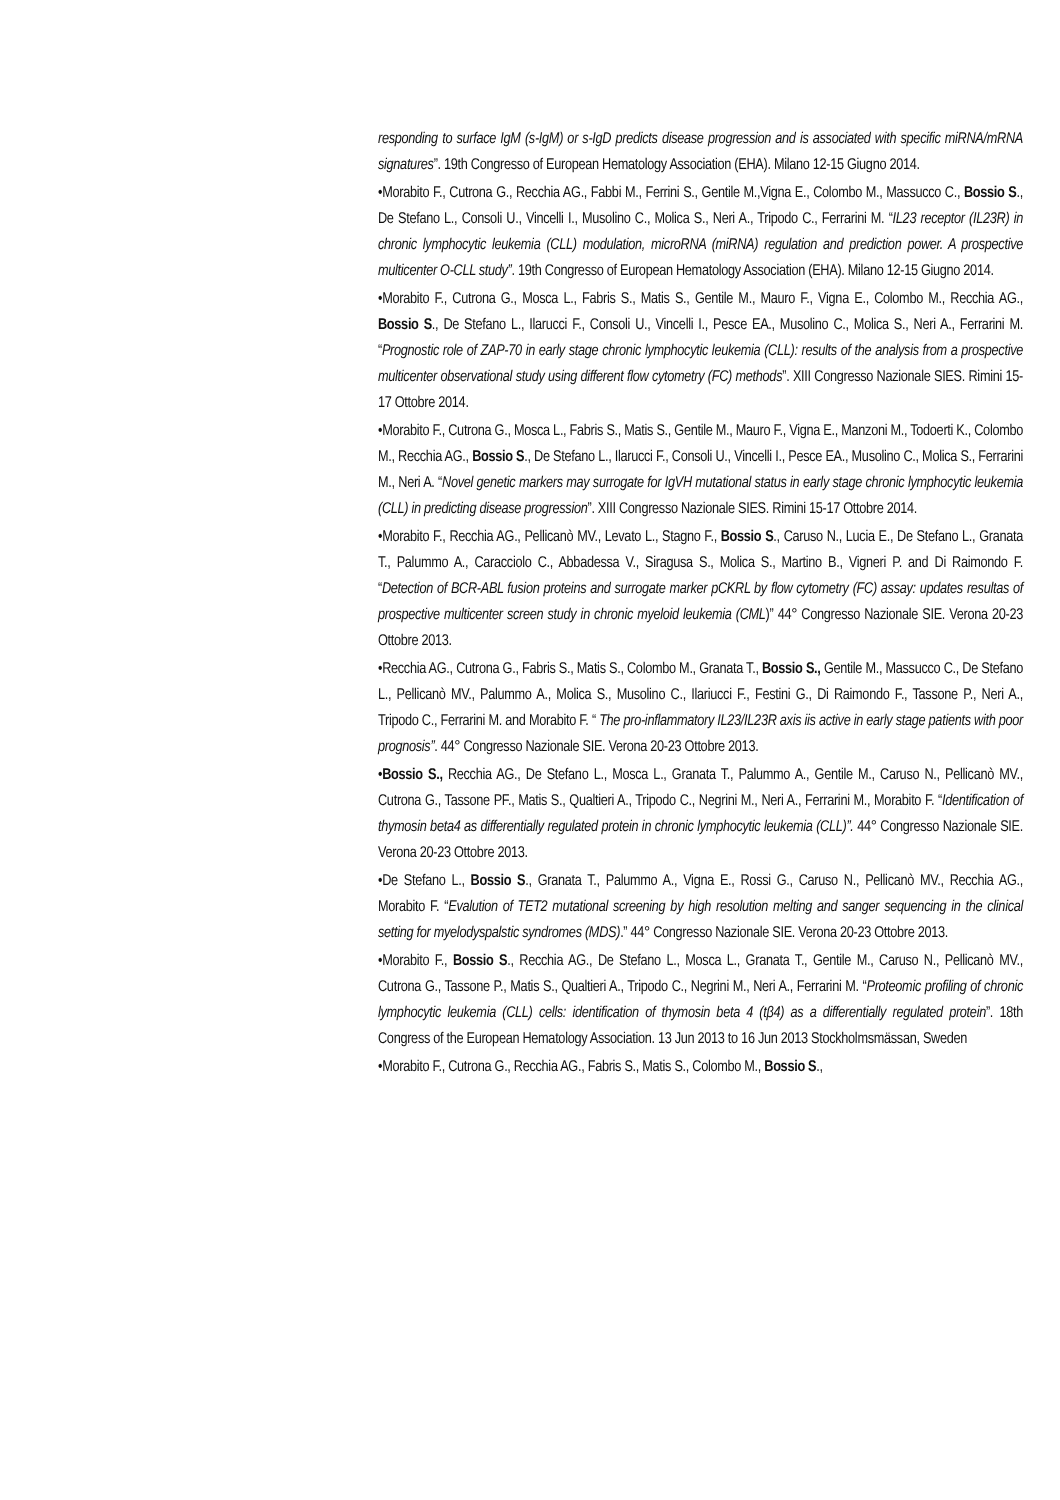responding to surface IgM (s-IgM) or s-IgD predicts disease progression and is associated with specific miRNA/mRNA signatures”. 19th Congresso of European Hematology Association (EHA). Milano 12-15 Giugno 2014.
•Morabito F., Cutrona G., Recchia AG., Fabbi M., Ferrini S., Gentile M.,Vigna E., Colombo M., Massucco C., Bossio S., De Stefano L., Consoli U., Vincelli I., Musolino C., Molica S., Neri A., Tripodo C., Ferrarini M. “IL23 receptor (IL23R) in chronic lymphocytic leukemia (CLL) modulation, microRNA (miRNA) regulation and prediction power. A prospective multicenter O-CLL study”. 19th Congresso of European Hematology Association (EHA). Milano 12-15 Giugno 2014.
•Morabito F., Cutrona G., Mosca L., Fabris S., Matis S., Gentile M., Mauro F., Vigna E., Colombo M., Recchia AG., Bossio S., De Stefano L., Ilarucci F., Consoli U., Vincelli I., Pesce EA., Musolino C., Molica S., Neri A., Ferrarini M. “Prognostic role of ZAP-70 in early stage chronic lymphocytic leukemia (CLL): results of the analysis from a prospective multicenter observational study using different flow cytometry (FC) methods”. XIII Congresso Nazionale SIES. Rimini 15-17 Ottobre 2014.
•Morabito F., Cutrona G., Mosca L., Fabris S., Matis S., Gentile M., Mauro F., Vigna E., Manzoni M., Todoerti K., Colombo M., Recchia AG., Bossio S., De Stefano L., Ilarucci F., Consoli U., Vincelli I., Pesce EA., Musolino C., Molica S., Ferrarini M., Neri A. “Novel genetic markers may surrogate for IgVH mutational status in early stage chronic lymphocytic leukemia (CLL) in predicting disease progression”. XIII Congresso Nazionale SIES. Rimini 15-17 Ottobre 2014.
•Morabito F., Recchia AG., Pellicanò MV., Levato L., Stagno F., Bossio S., Caruso N., Lucia E., De Stefano L., Granata T., Palummo A., Caracciolo C., Abbadessa V., Siragusa S., Molica S., Martino B., Vigneri P. and Di Raimondo F. “Detection of BCR-ABL fusion proteins and surrogate marker pCKRL by flow cytometry (FC) assay: updates resultas of prospective multicenter screen study in chronic myeloid leukemia (CML)” 44° Congresso Nazionale SIE. Verona 20-23 Ottobre 2013.
•Recchia AG., Cutrona G., Fabris S., Matis S., Colombo M., Granata T., Bossio S., Gentile M., Massucco C., De Stefano L., Pellicanò MV., Palummo A., Molica S., Musolino C., Ilariucci F., Festini G., Di Raimondo F., Tassone P., Neri A., Tripodo C., Ferrarini M. and Morabito F. “ The pro-inflammatory IL23/IL23R axis iis active in early stage patients with poor prognosis”. 44° Congresso Nazionale SIE. Verona 20-23 Ottobre 2013.
•Bossio S., Recchia AG., De Stefano L., Mosca L., Granata T., Palummo A., Gentile M., Caruso N., Pellicanò MV., Cutrona G., Tassone PF., Matis S., Qualtieri A., Tripodo C., Negrini M., Neri A., Ferrarini M., Morabito F. “Identification of thymosin beta4 as differentially regulated protein in chronic lymphocytic leukemia (CLL)”. 44° Congresso Nazionale SIE. Verona 20-23 Ottobre 2013.
•De Stefano L., Bossio S., Granata T., Palummo A., Vigna E., Rossi G., Caruso N., Pellicanò MV., Recchia AG., Morabito F. “Evalution of TET2 mutational screening by high resolution melting and sanger sequencing in the clinical setting for myelodyspalstic syndromes (MDS).” 44° Congresso Nazionale SIE. Verona 20-23 Ottobre 2013.
•Morabito F., Bossio S., Recchia AG., De Stefano L., Mosca L., Granata T., Gentile M., Caruso N., Pellicanò MV., Cutrona G., Tassone P., Matis S., Qualtieri A., Tripodo C., Negrini M., Neri A., Ferrarini M. “Proteomic profiling of chronic lymphocytic leukemia (CLL) cells: identification of thymosin beta 4 (tβ4) as a differentially regulated protein”. 18th Congress of the European Hematology Association. 13 Jun 2013 to 16 Jun 2013 Stockholmsmässan, Sweden
•Morabito F., Cutrona G., Recchia AG., Fabris S., Matis S., Colombo M., Bossio S.,